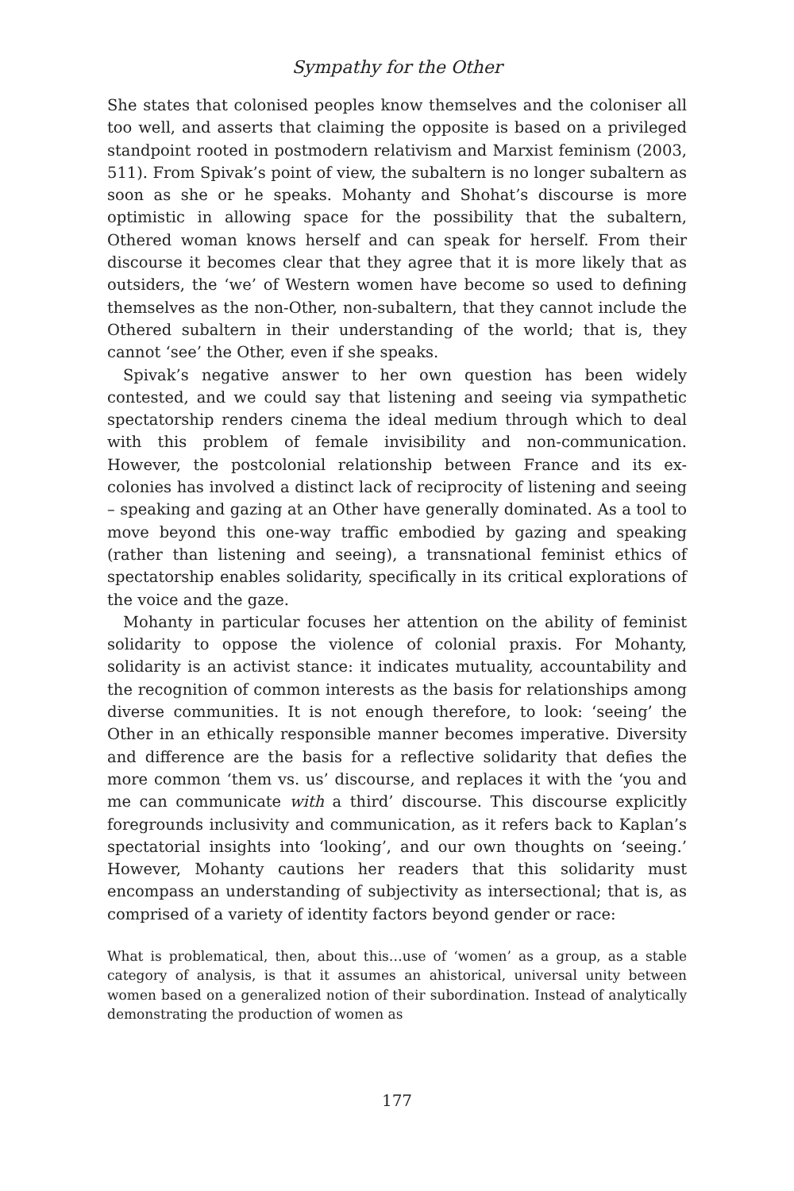Sympathy for the Other
She states that colonised peoples know themselves and the coloniser all too well, and asserts that claiming the opposite is based on a privileged standpoint rooted in postmodern relativism and Marxist feminism (2003, 511). From Spivak’s point of view, the subaltern is no longer subaltern as soon as she or he speaks. Mohanty and Shohat’s discourse is more optimistic in allowing space for the possibility that the subaltern, Othered woman knows herself and can speak for herself. From their discourse it becomes clear that they agree that it is more likely that as outsiders, the ‘we’ of Western women have become so used to defining themselves as the non-Other, non-subaltern, that they cannot include the Othered subaltern in their understanding of the world; that is, they cannot ‘see’ the Other, even if she speaks.
Spivak’s negative answer to her own question has been widely contested, and we could say that listening and seeing via sympathetic spectatorship renders cinema the ideal medium through which to deal with this problem of female invisibility and non-communication. However, the postcolonial relationship between France and its ex-colonies has involved a distinct lack of reciprocity of listening and seeing – speaking and gazing at an Other have generally dominated. As a tool to move beyond this one-way traffic embodied by gazing and speaking (rather than listening and seeing), a transnational feminist ethics of spectatorship enables solidarity, specifically in its critical explorations of the voice and the gaze.
Mohanty in particular focuses her attention on the ability of feminist solidarity to oppose the violence of colonial praxis. For Mohanty, solidarity is an activist stance: it indicates mutuality, accountability and the recognition of common interests as the basis for relationships among diverse communities. It is not enough therefore, to look: ‘seeing’ the Other in an ethically responsible manner becomes imperative. Diversity and difference are the basis for a reflective solidarity that defies the more common ‘them vs. us’ discourse, and replaces it with the ‘you and me can communicate with a third’ discourse. This discourse explicitly foregrounds inclusivity and communication, as it refers back to Kaplan’s spectatorial insights into ‘looking’, and our own thoughts on ‘seeing.’ However, Mohanty cautions her readers that this solidarity must encompass an understanding of subjectivity as intersectional; that is, as comprised of a variety of identity factors beyond gender or race:
What is problematical, then, about this…use of ‘women’ as a group, as a stable category of analysis, is that it assumes an ahistorical, universal unity between women based on a generalized notion of their subordination. Instead of analytically demonstrating the production of women as
177